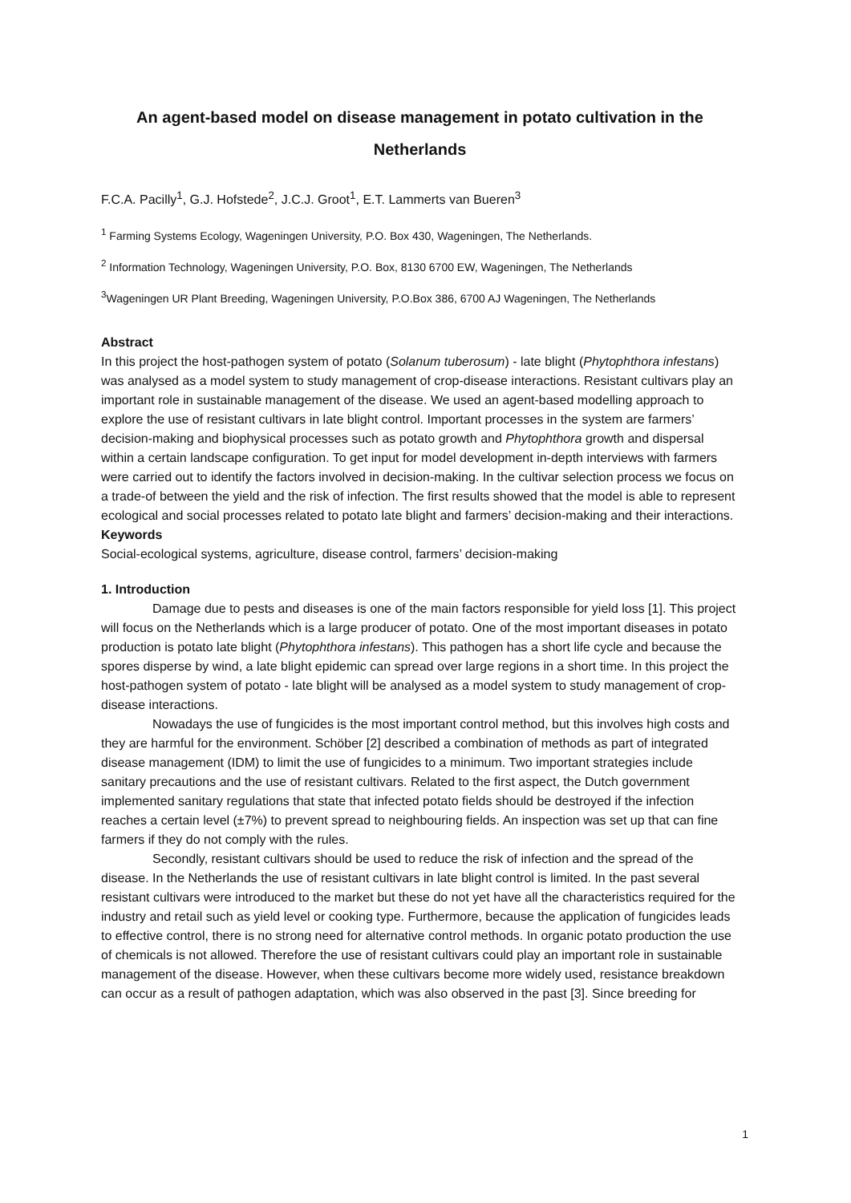An agent-based model on disease management in potato cultivation in the
Netherlands
F.C.A. Pacilly<sup>1</sup>, G.J. Hofstede<sup>2</sup>, J.C.J. Groot<sup>1</sup>, E.T. Lammerts van Bueren<sup>3</sup>
<sup>1</sup> Farming Systems Ecology, Wageningen University, P.O. Box 430, Wageningen, The Netherlands.
<sup>2</sup> Information Technology, Wageningen University, P.O. Box, 8130 6700 EW, Wageningen, The Netherlands
<sup>3</sup> Wageningen UR Plant Breeding, Wageningen University, P.O.Box 386, 6700 AJ Wageningen, The Netherlands
Abstract
In this project the host-pathogen system of potato (Solanum tuberosum) - late blight (Phytophthora infestans) was analysed as a model system to study management of crop-disease interactions. Resistant cultivars play an important role in sustainable management of the disease. We used an agent-based modelling approach to explore the use of resistant cultivars in late blight control. Important processes in the system are farmers’ decision-making and biophysical processes such as potato growth and Phytophthora growth and dispersal within a certain landscape configuration. To get input for model development in-depth interviews with farmers were carried out to identify the factors involved in decision-making. In the cultivar selection process we focus on a trade-of between the yield and the risk of infection. The first results showed that the model is able to represent ecological and social processes related to potato late blight and farmers’ decision-making and their interactions.
Keywords
Social-ecological systems, agriculture, disease control, farmers’ decision-making
1. Introduction
Damage due to pests and diseases is one of the main factors responsible for yield loss [1]. This project will focus on the Netherlands which is a large producer of potato. One of the most important diseases in potato production is potato late blight (Phytophthora infestans). This pathogen has a short life cycle and because the spores disperse by wind, a late blight epidemic can spread over large regions in a short time. In this project the host-pathogen system of potato - late blight will be analysed as a model system to study management of crop-disease interactions.
Nowadays the use of fungicides is the most important control method, but this involves high costs and they are harmful for the environment. Schöber [2] described a combination of methods as part of integrated disease management (IDM) to limit the use of fungicides to a minimum. Two important strategies include sanitary precautions and the use of resistant cultivars. Related to the first aspect, the Dutch government implemented sanitary regulations that state that infected potato fields should be destroyed if the infection reaches a certain level (±7%) to prevent spread to neighbouring fields. An inspection was set up that can fine farmers if they do not comply with the rules.
Secondly, resistant cultivars should be used to reduce the risk of infection and the spread of the disease. In the Netherlands the use of resistant cultivars in late blight control is limited. In the past several resistant cultivars were introduced to the market but these do not yet have all the characteristics required for the industry and retail such as yield level or cooking type. Furthermore, because the application of fungicides leads to effective control, there is no strong need for alternative control methods. In organic potato production the use of chemicals is not allowed. Therefore the use of resistant cultivars could play an important role in sustainable management of the disease. However, when these cultivars become more widely used, resistance breakdown can occur as a result of pathogen adaptation, which was also observed in the past [3]. Since breeding for
1